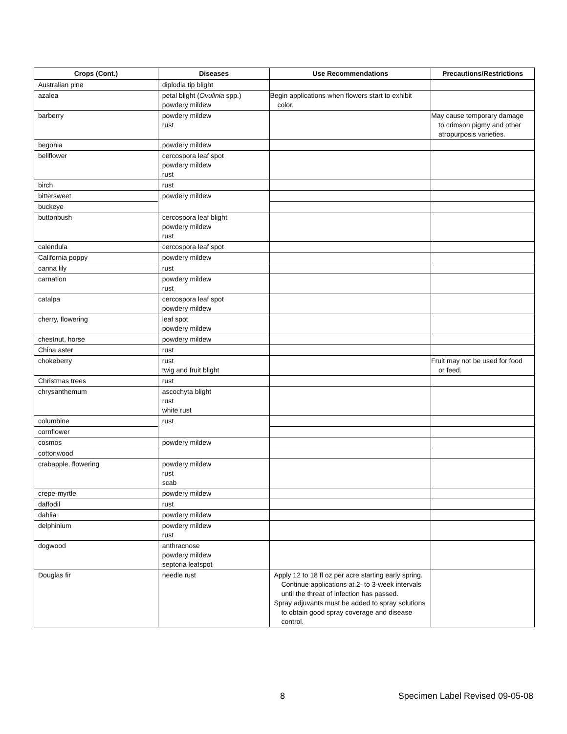| Crops (Cont.) | Diseases | Use Recommendations | Precautions/Restrictions |
| --- | --- | --- | --- |
| Australian pine | diplodia tip blight | | |
| azalea | petal blight ( Ovulinia spp.) powdery mildew | Begin applications when flowers start to exhibit color. | |
| barberry | powdery mildew rust | | May cause temporary damage to crimson pigmy and other atropurposis varieties. |
| begonia | powdery mildew | | |
| bellflower | cercospora leaf spot powdery mildew rust | | |
| birch | rust | | |
| bittersweet | powdery mildew | | |
| buckeye | | | |
| buttonbush | cercospora leaf blight powdery mildew rust | | |
| calendula | cercospora leaf spot | | |
| California poppy | powdery mildew | | |
| canna lily | rust | | |
| carnation | powdery mildew rust | | |
| catalpa | cercospora leaf spot powdery mildew | | |
| cherry, flowering | leaf spot powdery mildew | | |
| chestnut, horse | powdery mildew | | |
| China aster | rust | | |
| chokeberry | rust twig and fruit blight | | Fruit may not be used for food or feed. |
| Christmas trees | rust | | |
| chrysanthemum | ascochyta blight rust white rust | | |
| columbine | rust | | |
| cornflower | | | |
| cosmos | powdery mildew | | |
| cottonwood | | | |
| crabapple, flowering | powdery mildew rust scab | | |
| crepe-myrtle | powdery mildew | | |
| daffodil | rust | | |
| dahlia | powdery mildew | | |
| delphinium | powdery mildew rust | | |
| dogwood | anthracnose powdery mildew septoria leafspot | | |
| Douglas fir | needle rust | Apply 12 to 18 fl oz per acre starting early spring. Continue applications at 2- to 3-week intervals until the threat of infection has passed. Spray adjuvants must be added to spray solutions to obtain good spray coverage and disease control. | |
8 Specimen Label Revised 09-05-08